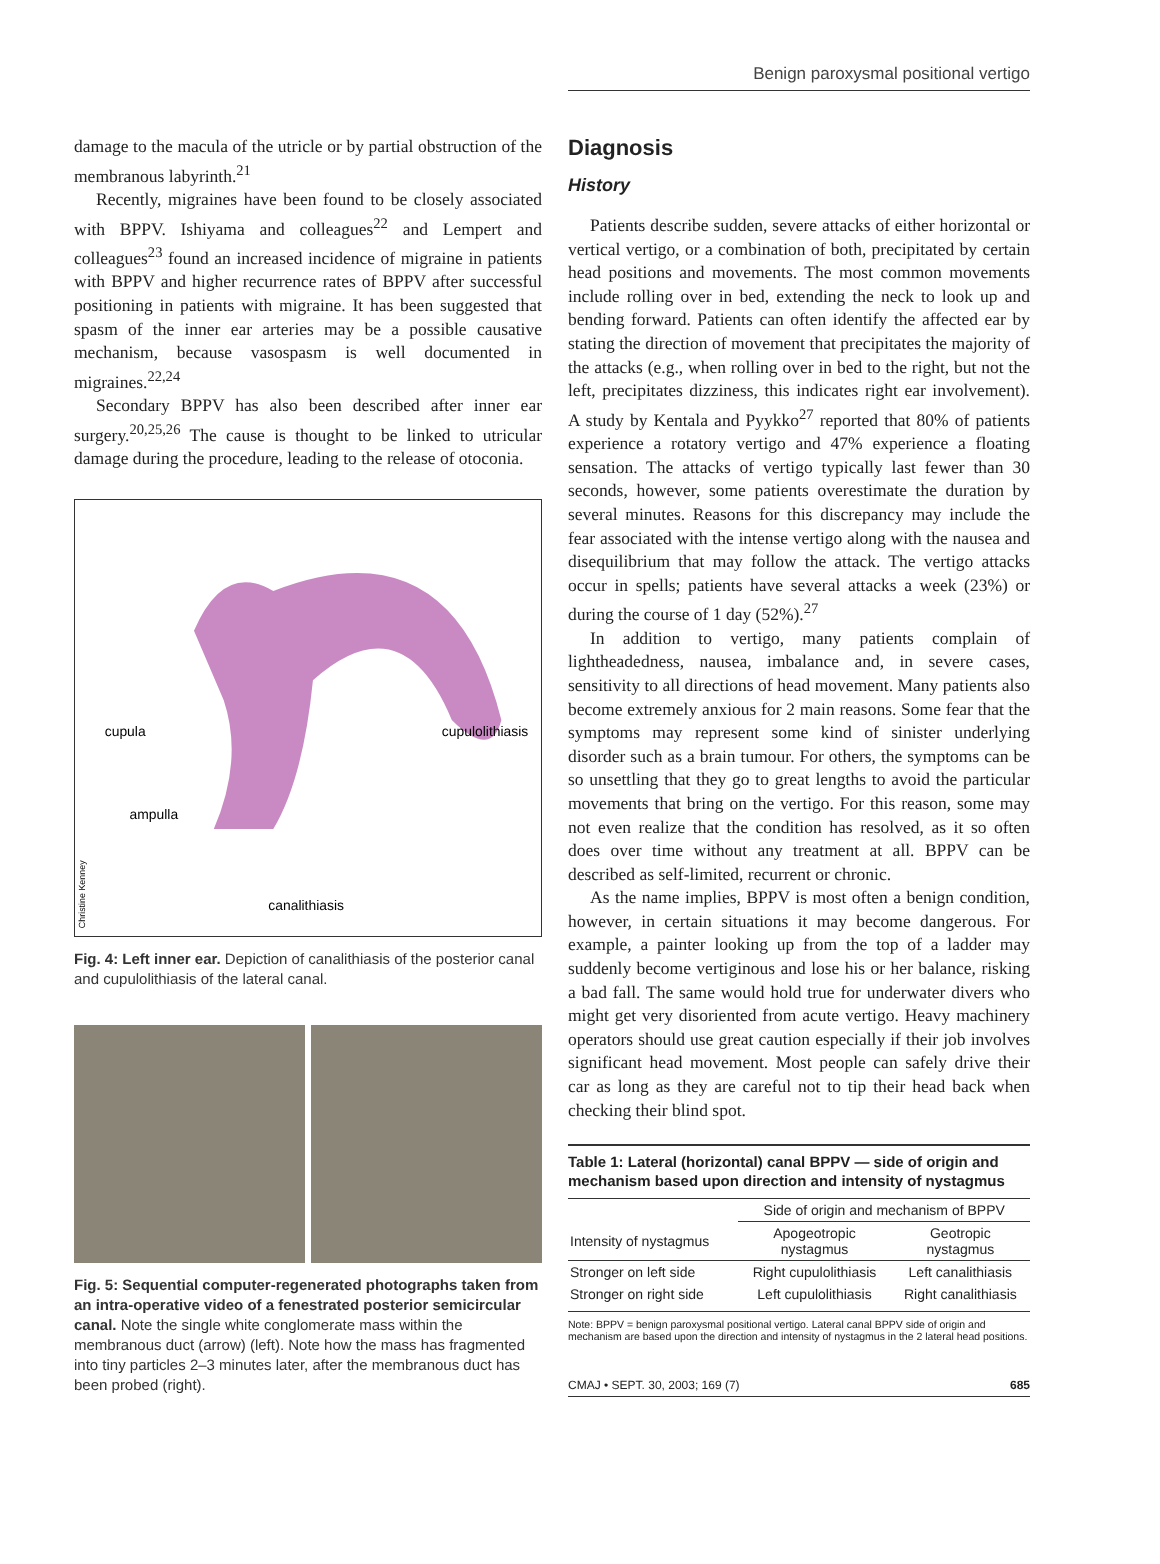Benign paroxysmal positional vertigo
damage to the macula of the utricle or by partial obstruction of the membranous labyrinth.<sup>21</sup>
Recently, migraines have been found to be closely associated with BPPV. Ishiyama and colleagues<sup>22</sup> and Lempert and colleagues<sup>23</sup> found an increased incidence of migraine in patients with BPPV and higher recurrence rates of BPPV after successful positioning in patients with migraine. It has been suggested that spasm of the inner ear arteries may be a possible causative mechanism, because vasospasm is well documented in migraines.<sup>22,24</sup>
Secondary BPPV has also been described after inner ear surgery.<sup>20,25,26</sup> The cause is thought to be linked to utricular damage during the procedure, leading to the release of otoconia.
cupula
cupulolithiasis
ampulla
canalithiasis
Christine Kenney
Fig. 4: Left inner ear. Depiction of canalithiasis of the posterior canal and cupulolithiasis of the lateral canal.
Fig. 5: Sequential computer-regenerated photographs taken from an intra-operative video of a fenestrated posterior semicircular canal. Note the single white conglomerate mass within the membranous duct (arrow) (left). Note how the mass has fragmented into tiny particles 2–3 minutes later, after the membranous duct has been probed (right).
Diagnosis
History
Patients describe sudden, severe attacks of either horizontal or vertical vertigo, or a combination of both, precipitated by certain head positions and movements. The most common movements include rolling over in bed, extending the neck to look up and bending forward. Patients can often identify the affected ear by stating the direction of movement that precipitates the majority of the attacks (e.g., when rolling over in bed to the right, but not the left, precipitates dizziness, this indicates right ear involvement). A study by Kentala and Pyykko<sup>27</sup> reported that 80% of patients experience a rotatory vertigo and 47% experience a floating sensation. The attacks of vertigo typically last fewer than 30 seconds, however, some patients overestimate the duration by several minutes. Reasons for this discrepancy may include the fear associated with the intense vertigo along with the nausea and disequilibrium that may follow the attack. The vertigo attacks occur in spells; patients have several attacks a week (23%) or during the course of 1 day (52%).<sup>27</sup>
In addition to vertigo, many patients complain of lightheadedness, nausea, imbalance and, in severe cases, sensitivity to all directions of head movement. Many patients also become extremely anxious for 2 main reasons. Some fear that the symptoms may represent some kind of sinister underlying disorder such as a brain tumour. For others, the symptoms can be so unsettling that they go to great lengths to avoid the particular movements that bring on the vertigo. For this reason, some may not even realize that the condition has resolved, as it so often does over time without any treatment at all. BPPV can be described as self-limited, recurrent or chronic.
As the name implies, BPPV is most often a benign condition, however, in certain situations it may become dangerous. For example, a painter looking up from the top of a ladder may suddenly become vertiginous and lose his or her balance, risking a bad fall. The same would hold true for underwater divers who might get very disoriented from acute vertigo. Heavy machinery operators should use great caution especially if their job involves significant head movement. Most people can safely drive their car as long as they are careful not to tip their head back when checking their blind spot.
Table 1: Lateral (horizontal) canal BPPV — side of origin and mechanism based upon direction and intensity of nystagmus
| | Side of origin and mechanism of BPPV | |
| --- | --- | --- |
| Intensity of nystagmus | Apogeotropic nystagmus | Geotropic nystagmus |
| Stronger on left side | Right cupulolithiasis | Left canalithiasis |
| Stronger on right side | Left cupulolithiasis | Right canalithiasis |
Note: BPPV = benign paroxysmal positional vertigo. Lateral canal BPPV side of origin and mechanism are based upon the direction and intensity of nystagmus in the 2 lateral head positions.
CMAJ • SEPT. 30, 2003; 169 (7) 685